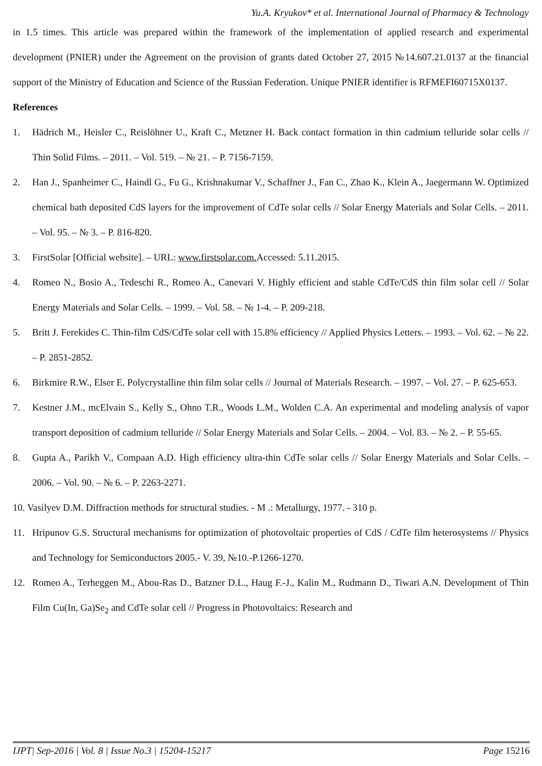Yu.A. Kryukov* et al. International Journal of Pharmacy & Technology
in 1.5 times. This article was prepared within the framework of the implementation of applied research and experimental development (PNIER) under the Agreement on the provision of grants dated October 27, 2015 №14.607.21.0137 at the financial support of the Ministry of Education and Science of the Russian Federation. Unique PNIER identifier is RFMEFI60715X0137.
References
1. Hädrich M., Heisler C., Reislöhner U., Kraft C., Metzner H. Back contact formation in thin cadmium telluride solar cells // Thin Solid Films. – 2011. – Vol. 519. – № 21. – P. 7156-7159.
2. Han J., Spanheimer C., Haindl G., Fu G., Krishnakumar V., Schaffner J., Fan C., Zhao K., Klein A., Jaegermann W. Optimized chemical bath deposited CdS layers for the improvement of CdTe solar cells // Solar Energy Materials and Solar Cells. – 2011. – Vol. 95. – № 3. – P. 816-820.
3. FirstSolar [Official website]. – URL: www.firstsolar.com. Accessed: 5.11.2015.
4. Romeo N., Bosio A., Tedeschi R., Romeo A., Canevari V. Highly efficient and stable CdTe/CdS thin film solar cell // Solar Energy Materials and Solar Cells. – 1999. – Vol. 58. – № 1-4. – P. 209-218.
5. Britt J. Ferekides C. Thin-film CdS/CdTe solar cell with 15.8% efficiency // Applied Physics Letters. – 1993. – Vol. 62. – № 22. – P. 2851-2852.
6. Birkmire R.W., Elser E. Polycrystalline thin film solar cells // Journal of Materials Research. – 1997. – Vol. 27. – P. 625-653.
7. Kestner J.M., mcElvain S., Kelly S., Ohno T.R., Woods L.M., Wolden C.A. An experimental and modeling analysis of vapor transport deposition of cadmium telluride // Solar Energy Materials and Solar Cells. – 2004. – Vol. 83. – № 2. – P. 55-65.
8. Gupta A., Parikh V., Compaan A.D. High efficiency ultra-thin CdTe solar cells // Solar Energy Materials and Solar Cells. – 2006. – Vol. 90. – № 6. – P. 2263-2271.
10. Vasilyev D.M. Diffraction methods for structural studies. - M .: Metallurgy, 1977. - 310 p.
11. Hripunov G.S. Structural mechanisms for optimization of photovoltaic properties of CdS / CdTe film heterosystems // Physics and Technology for Semiconductors 2005.- V. 39, №10.-P.1266-1270.
12. Romeo A., Terheggen M., Abou-Ras D., Batzner D.L., Haug F.-J., Kalin M., Rudmann D., Tiwari A.N. Development of Thin Film Cu(In, Ga)Se<sub>2</sub> and CdTe solar cell // Progress in Photovoltaics: Research and
IJPT| Sep-2016 | Vol. 8 | Issue No.3 | 15204-15217 Page 15216